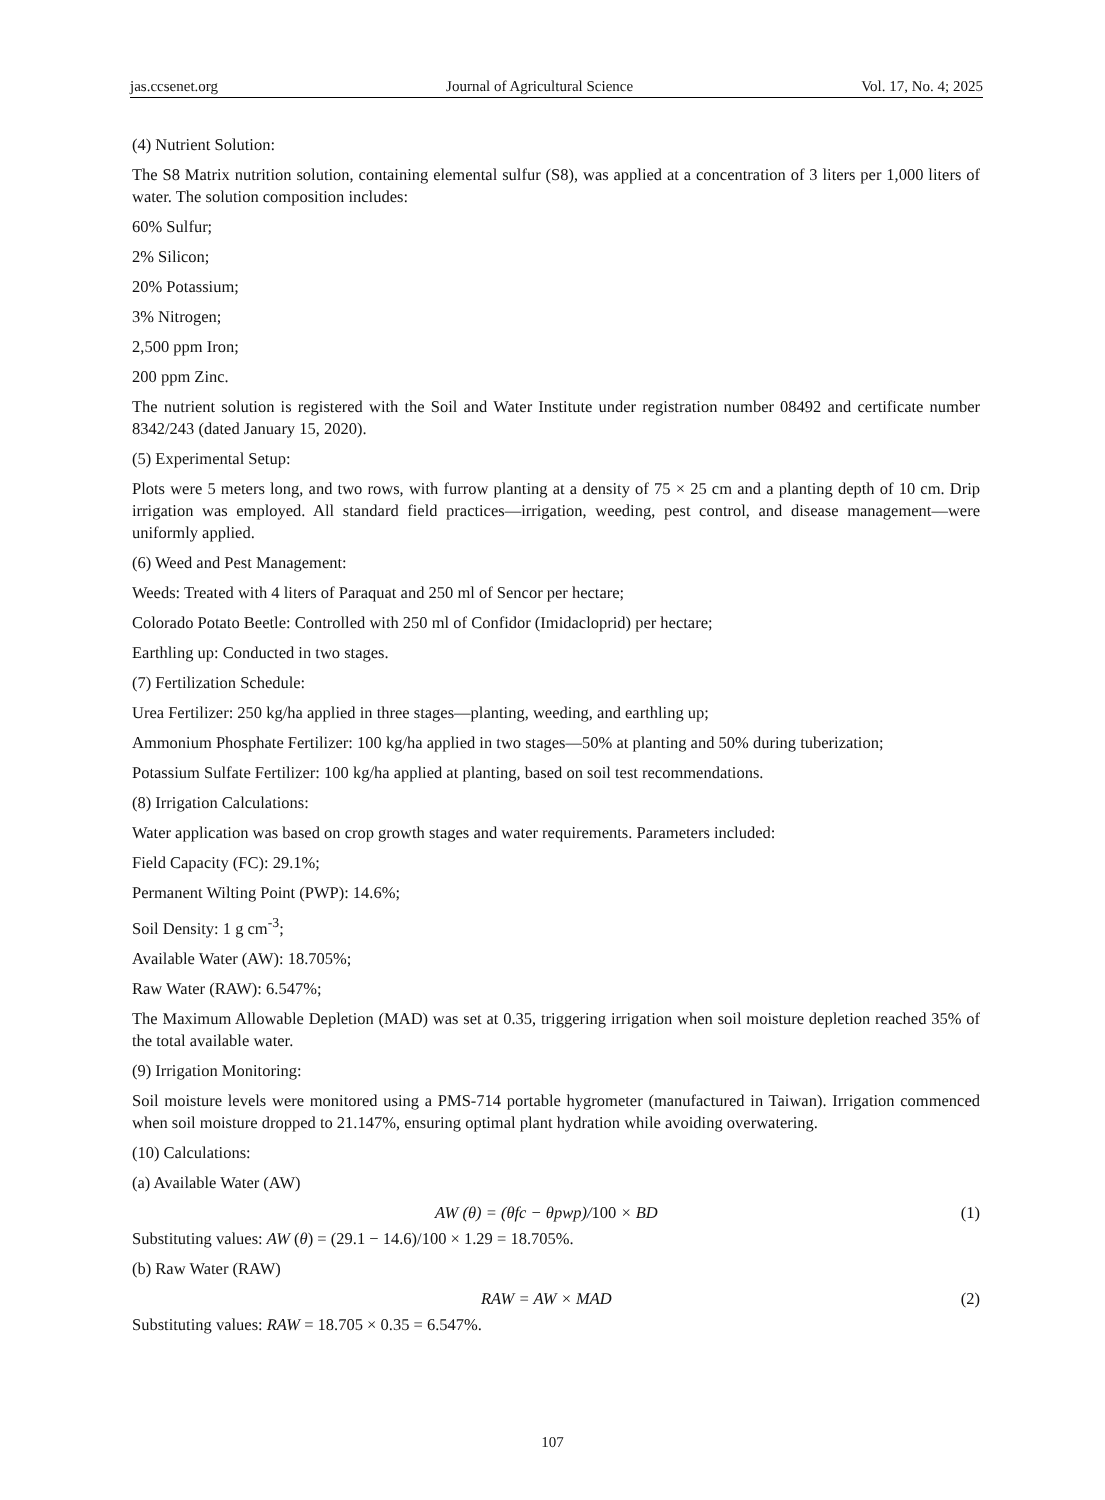jas.ccsenet.org Journal of Agricultural Science Vol. 17, No. 4; 2025
(4) Nutrient Solution:
The S8 Matrix nutrition solution, containing elemental sulfur (S8), was applied at a concentration of 3 liters per 1,000 liters of water. The solution composition includes:
60% Sulfur;
2% Silicon;
20% Potassium;
3% Nitrogen;
2,500 ppm Iron;
200 ppm Zinc.
The nutrient solution is registered with the Soil and Water Institute under registration number 08492 and certificate number 8342/243 (dated January 15, 2020).
(5) Experimental Setup:
Plots were 5 meters long, and two rows, with furrow planting at a density of 75 × 25 cm and a planting depth of 10 cm. Drip irrigation was employed. All standard field practices—irrigation, weeding, pest control, and disease management—were uniformly applied.
(6) Weed and Pest Management:
Weeds: Treated with 4 liters of Paraquat and 250 ml of Sencor per hectare;
Colorado Potato Beetle: Controlled with 250 ml of Confidor (Imidacloprid) per hectare;
Earthling up: Conducted in two stages.
(7) Fertilization Schedule:
Urea Fertilizer: 250 kg/ha applied in three stages—planting, weeding, and earthling up;
Ammonium Phosphate Fertilizer: 100 kg/ha applied in two stages—50% at planting and 50% during tuberization;
Potassium Sulfate Fertilizer: 100 kg/ha applied at planting, based on soil test recommendations.
(8) Irrigation Calculations:
Water application was based on crop growth stages and water requirements. Parameters included:
Field Capacity (FC): 29.1%;
Permanent Wilting Point (PWP): 14.6%;
Soil Density: 1 g cm<sup>-3</sup>;
Available Water (AW): 18.705%;
Raw Water (RAW): 6.547%;
The Maximum Allowable Depletion (MAD) was set at 0.35, triggering irrigation when soil moisture depletion reached 35% of the total available water.
(9) Irrigation Monitoring:
Soil moisture levels were monitored using a PMS-714 portable hygrometer (manufactured in Taiwan). Irrigation commenced when soil moisture dropped to 21.147%, ensuring optimal plant hydration while avoiding overwatering.
(10) Calculations:
(a) Available Water (AW)
AW (θ) = (θfc − θpwp)/100 × BD (1)
Substituting values: AW (θ) = (29.1 − 14.6)/100 × 1.29 = 18.705%.
(b) Raw Water (RAW)
RAW = AW × MAD (2)
Substituting values: RAW = 18.705 × 0.35 = 6.547%.
107